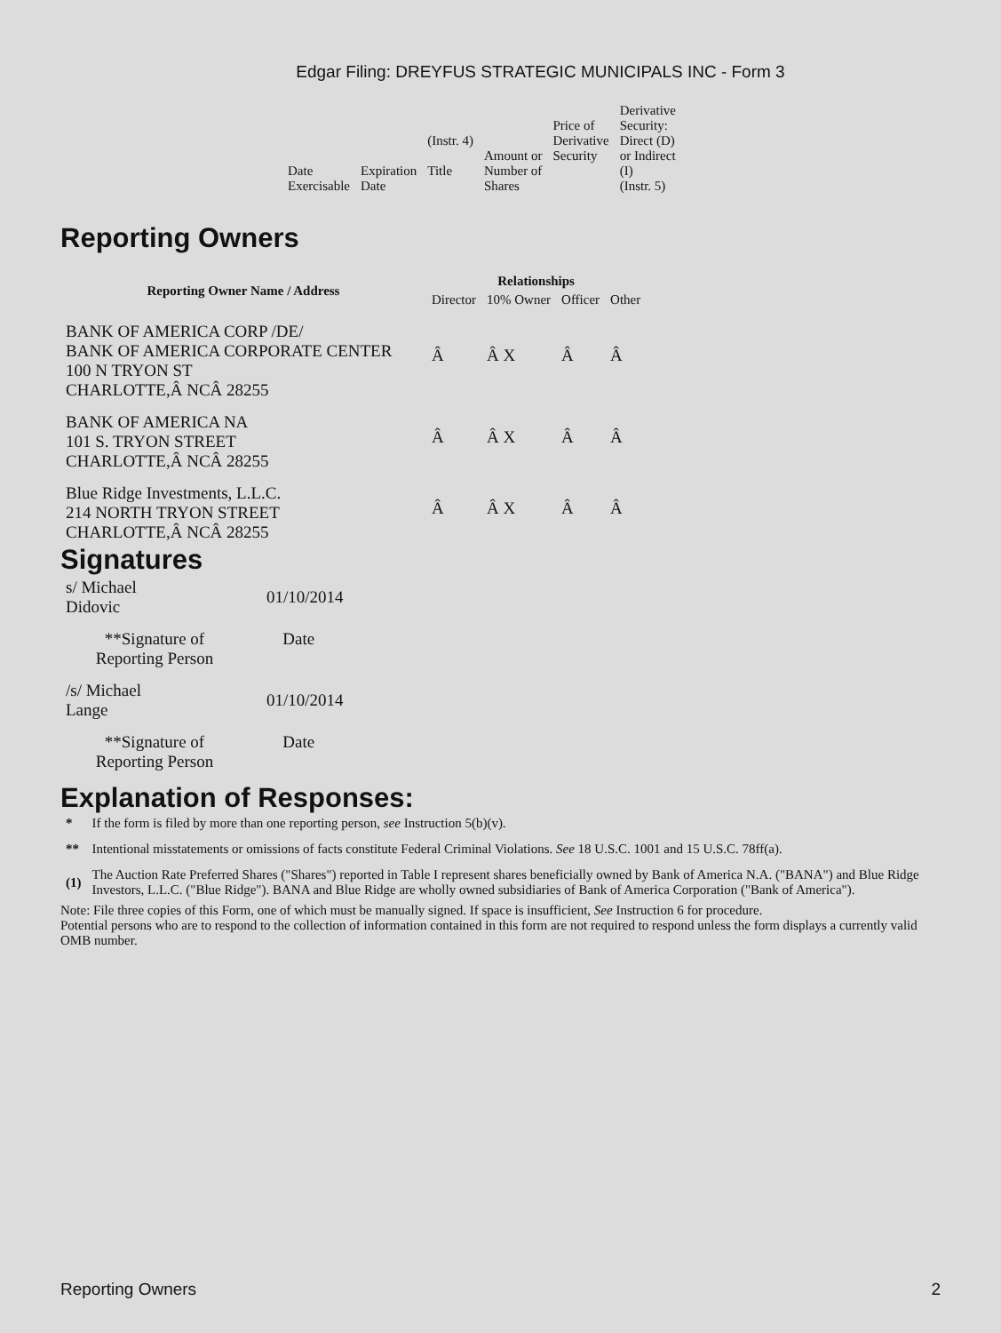Edgar Filing: DREYFUS STRATEGIC MUNICIPALS INC - Form 3
| Date Exercisable | Expiration Date | (Instr. 4) Title | Amount or Number of Shares | Price of Derivative Security | Derivative Security: Direct (D) or Indirect (I) (Instr. 5) |
Reporting Owners
| Reporting Owner Name / Address | Relationships | | | |
| --- | --- | --- | --- | --- |
| | Director | 10% Owner | Officer | Other |
| BANK OF AMERICA CORP /DE/ BANK OF AMERICA CORPORATE CENTER 100 N TRYON ST CHARLOTTE,Â NCÂ 28255 | Â | Â X | Â | Â |
| BANK OF AMERICA NA 101 S. TRYON STREET CHARLOTTE,Â NCÂ 28255 | Â | Â X | Â | Â |
| Blue Ridge Investments, L.L.C. 214 NORTH TRYON STREET CHARLOTTE,Â NCÂ 28255 | Â | Â X | Â | Â |
Signatures
| s/ Michael Didovic | 01/10/2014 |
| **Signature of Reporting Person | Date |
| /s/ Michael Lange | 01/10/2014 |
| **Signature of Reporting Person | Date |
Explanation of Responses:
| * | If the form is filed by more than one reporting person, see Instruction 5(b)(v). |
| ** | Intentional misstatements or omissions of facts constitute Federal Criminal Violations. See 18 U.S.C. 1001 and 15 U.S.C. 78ff(a). |
| (1) | The Auction Rate Preferred Shares ("Shares") reported in Table I represent shares beneficially owned by Bank of America N.A. ("BANA") and Blue Ridge Investors, L.L.C. ("Blue Ridge"). BANA and Blue Ridge are wholly owned subsidiaries of Bank of America Corporation ("Bank of America"). |
Note: File three copies of this Form, one of which must be manually signed. If space is insufficient, See Instruction 6 for procedure.
Potential persons who are to respond to the collection of information contained in this form are not required to respond unless the form displays a currently valid OMB number.
Reporting Owners 2